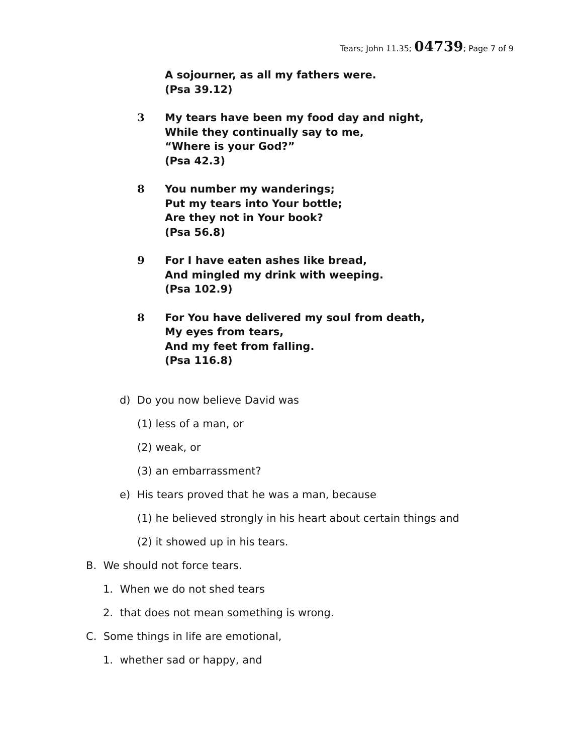Tears; John 11.35; 04739; Page 7 of 9
A sojourner, as all my fathers were.
(Psa 39.12)
3 My tears have been my food day and night,
While they continually say to me,
“Where is your God?”
(Psa 42.3)
8 You number my wanderings;
Put my tears into Your bottle;
Are they not in Your book?
(Psa 56.8)
9 For I have eaten ashes like bread,
And mingled my drink with weeping.
(Psa 102.9)
8 For You have delivered my soul from death,
My eyes from tears,
And my feet from falling.
(Psa 116.8)
d) Do you now believe David was
(1) less of a man, or
(2) weak, or
(3) an embarrassment?
e) His tears proved that he was a man, because
(1) he believed strongly in his heart about certain things and
(2) it showed up in his tears.
B. We should not force tears.
1. When we do not shed tears
2. that does not mean something is wrong.
C. Some things in life are emotional,
1. whether sad or happy, and